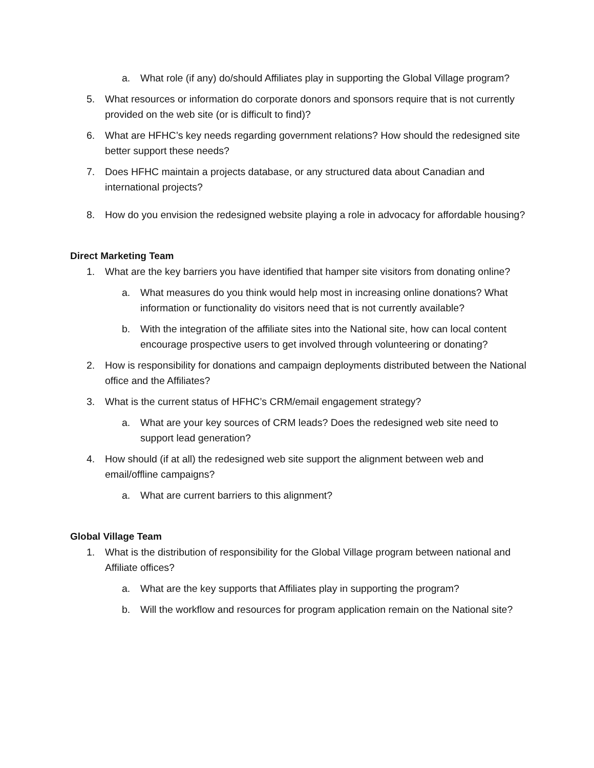a. What role (if any) do/should Affiliates play in supporting the Global Village program?
5. What resources or information do corporate donors and sponsors require that is not currently provided on the web site (or is difficult to find)?
6. What are HFHC’s key needs regarding government relations? How should the redesigned site better support these needs?
7. Does HFHC maintain a projects database, or any structured data about Canadian and international projects?
8. How do you envision the redesigned website playing a role in advocacy for affordable housing?
Direct Marketing Team
1. What are the key barriers you have identified that hamper site visitors from donating online?
a. What measures do you think would help most in increasing online donations? What information or functionality do visitors need that is not currently available?
b. With the integration of the affiliate sites into the National site, how can local content encourage prospective users to get involved through volunteering or donating?
2. How is responsibility for donations and campaign deployments distributed between the National office and the Affiliates?
3. What is the current status of HFHC’s CRM/email engagement strategy?
a. What are your key sources of CRM leads? Does the redesigned web site need to support lead generation?
4. How should (if at all) the redesigned web site support the alignment between web and email/offline campaigns?
a. What are current barriers to this alignment?
Global Village Team
1. What is the distribution of responsibility for the Global Village program between national and Affiliate offices?
a. What are the key supports that Affiliates play in supporting the program?
b. Will the workflow and resources for program application remain on the National site?